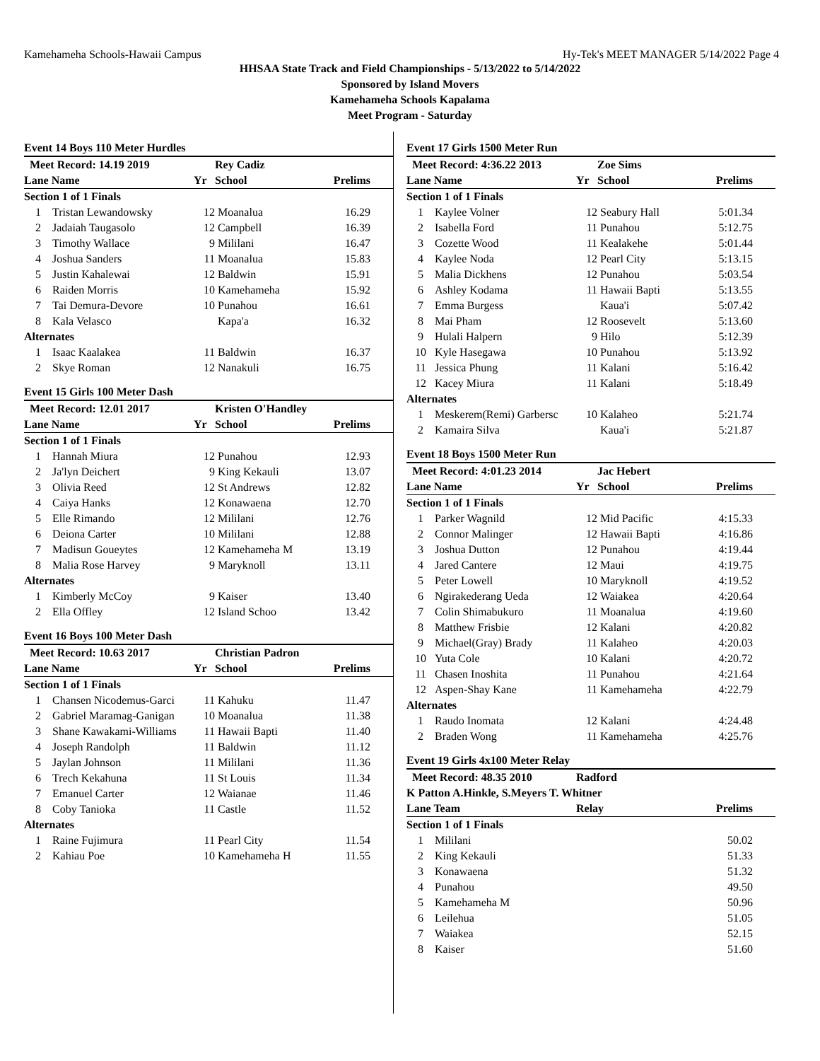Kamehameha Schools-Hawaii Campus Hy-Tek's MEET MANAGER 5/14/2022 Page 4
HHSAA State Track and Field Championships - 5/13/2022 to 5/14/2022
Sponsored by Island Movers
Kamehameha Schools Kapalama
Meet Program - Saturday
Event 14 Boys 110 Meter Hurdles
| Meet Record: 14.19 2019 | | | Rey Cadiz | | |
| --- | --- | --- | --- | --- | --- |
| Lane Name | | Yr | School | Prelims | |
| Section 1 of 1 Finals | | | | | |
| 1 | Tristan Lewandowsky | 12 | Moanalua | 16.29 | |
| 2 | Jadaiah Taugasolo | 12 | Campbell | 16.39 | |
| 3 | Timothy Wallace | 9 | Mililani | 16.47 | |
| 4 | Joshua Sanders | 11 | Moanalua | 15.83 | |
| 5 | Justin Kahalewai | 12 | Baldwin | 15.91 | |
| 6 | Raiden Morris | 10 | Kamehameha | 15.92 | |
| 7 | Tai Demura-Devore | 10 | Punahou | 16.61 | |
| 8 | Kala Velasco | | Kapa'a | 16.32 | |
| Alternates | | | | | |
| 1 | Isaac Kaalakea | 11 | Baldwin | 16.37 | |
| 2 | Skye Roman | 12 | Nanakuli | 16.75 | |
Event 15 Girls 100 Meter Dash
| Meet Record: 12.01 2017 | | | Kristen O'Handley | | |
| --- | --- | --- | --- | --- | --- |
| Lane Name | | Yr | School | Prelims | |
| Section 1 of 1 Finals | | | | | |
| 1 | Hannah Miura | 12 | Punahou | 12.93 | |
| 2 | Ja'lyn Deichert | 9 | King Kekauli | 13.07 | |
| 3 | Olivia Reed | 12 | St Andrews | 12.82 | |
| 4 | Caiya Hanks | 12 | Konawaena | 12.70 | |
| 5 | Elle Rimando | 12 | Mililani | 12.76 | |
| 6 | Deiona Carter | 10 | Mililani | 12.88 | |
| 7 | Madisun Goueytes | 12 | Kamehameha M | 13.19 | |
| 8 | Malia Rose Harvey | 9 | Maryknoll | 13.11 | |
| Alternates | | | | | |
| 1 | Kimberly McCoy | 9 | Kaiser | 13.40 | |
| 2 | Ella Offley | 12 | Island Schoo | 13.42 | |
Event 16 Boys 100 Meter Dash
| Meet Record: 10.63 2017 | | | Christian Padron | | |
| --- | --- | --- | --- | --- | --- |
| Lane Name | | Yr | School | Prelims | |
| Section 1 of 1 Finals | | | | | |
| 1 | Chansen Nicodemus-Garci | 11 | Kahuku | 11.47 | |
| 2 | Gabriel Maramag-Ganigan | 10 | Moanalua | 11.38 | |
| 3 | Shane Kawakami-Williams | 11 | Hawaii Bapti | 11.40 | |
| 4 | Joseph Randolph | 11 | Baldwin | 11.12 | |
| 5 | Jaylan Johnson | 11 | Mililani | 11.36 | |
| 6 | Trech Kekahuna | 11 | St Louis | 11.34 | |
| 7 | Emanuel Carter | 12 | Waianae | 11.46 | |
| 8 | Coby Tanioka | 11 | Castle | 11.52 | |
| Alternates | | | | | |
| 1 | Raine Fujimura | 11 | Pearl City | 11.54 | |
| 2 | Kahiau Poe | 10 | Kamehameha H | 11.55 | |
Event 17 Girls 1500 Meter Run
| Meet Record: 4:36.22 2013 | | | Zoe Sims | | |
| --- | --- | --- | --- | --- | --- |
| Lane Name | | Yr | School | Prelims | |
| Section 1 of 1 Finals | | | | | |
| 1 | Kaylee Volner | 12 | Seabury Hall | 5:01.34 | |
| 2 | Isabella Ford | 11 | Punahou | 5:12.75 | |
| 3 | Cozette Wood | 11 | Kealakehe | 5:01.44 | |
| 4 | Kaylee Noda | 12 | Pearl City | 5:13.15 | |
| 5 | Malia Dickhens | 12 | Punahou | 5:03.54 | |
| 6 | Ashley Kodama | 11 | Hawaii Bapti | 5:13.55 | |
| 7 | Emma Burgess | | Kaua'i | 5:07.42 | |
| 8 | Mai Pham | 12 | Roosevelt | 5:13.60 | |
| 9 | Hulali Halpern | 9 | Hilo | 5:12.39 | |
| 10 | Kyle Hasegawa | 10 | Punahou | 5:13.92 | |
| 11 | Jessica Phung | 11 | Kalani | 5:16.42 | |
| 12 | Kacey Miura | 11 | Kalani | 5:18.49 | |
| Alternates | | | | | |
| 1 | Meskerem(Remi) Garbersc | 10 | Kalaheo | 5:21.74 | |
| 2 | Kamaira Silva | | Kaua'i | 5:21.87 | |
Event 18 Boys 1500 Meter Run
| Meet Record: 4:01.23 2014 | | | Jac Hebert | | |
| --- | --- | --- | --- | --- | --- |
| Lane Name | | Yr | School | Prelims | |
| Section 1 of 1 Finals | | | | | |
| 1 | Parker Wagnild | 12 | Mid Pacific | 4:15.33 | |
| 2 | Connor Malinger | 12 | Hawaii Bapti | 4:16.86 | |
| 3 | Joshua Dutton | 12 | Punahou | 4:19.44 | |
| 4 | Jared Cantere | 12 | Maui | 4:19.75 | |
| 5 | Peter Lowell | 10 | Maryknoll | 4:19.52 | |
| 6 | Ngirakederang Ueda | 12 | Waiakea | 4:20.64 | |
| 7 | Colin Shimabukuro | 11 | Moanalua | 4:19.60 | |
| 8 | Matthew Frisbie | 12 | Kalani | 4:20.82 | |
| 9 | Michael(Gray) Brady | 11 | Kalaheo | 4:20.03 | |
| 10 | Yuta Cole | 10 | Kalani | 4:20.72 | |
| 11 | Chasen Inoshita | 11 | Punahou | 4:21.64 | |
| 12 | Aspen-Shay Kane | 11 | Kamehameha | 4:22.79 | |
| Alternates | | | | | |
| 1 | Raudo Inomata | 12 | Kalani | 4:24.48 | |
| 2 | Braden Wong | 11 | Kamehameha | 4:25.76 | |
Event 19 Girls 4x100 Meter Relay
| Meet Record: 48.35 2010 | | Radford | | |
| --- | --- | --- | --- | --- |
| K Patton A.Hinkle, S.Meyers T. Whitner | | | | |
| Lane Team | | Relay | Prelims | |
| Section 1 of 1 Finals | | | | |
| 1 | Mililani | | 50.02 | |
| 2 | King Kekauli | | 51.33 | |
| 3 | Konawaena | | 51.32 | |
| 4 | Punahou | | 49.50 | |
| 5 | Kamehameha M | | 50.96 | |
| 6 | Leilehua | | 51.05 | |
| 7 | Waiakea | | 52.15 | |
| 8 | Kaiser | | 51.60 | |